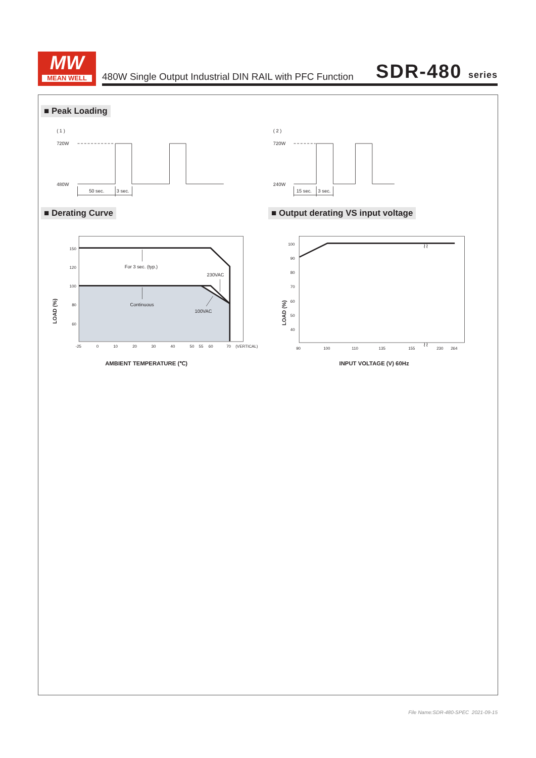MW
MEAN WELL
480W Single Output Industrial DIN RAIL with PFC Function SDR-480 series
■ Peak Loading
( 1 )
720W
480W
( 2 )
720W
240W
50 sec.
3 sec.
15 sec.
3 sec.
■ Derating Curve ■ Output derating VS input voltage
For 3 sec. (typ.)
230VAC
Continuous
100VAC
150
120
100
80
60
-25
0
10
20
30
40
50
55
60
70
(VERTICAL)
AMBIENT TEMPERATURE (℃)
LOAD (%)
100
90
80
70
60
50
40
90
100
110
135
155
230
264
≀≀
≀≀
INPUT VOLTAGE (V) 60Hz
LOAD (%)
File Name:SDR-480-SPEC 2021-09-15